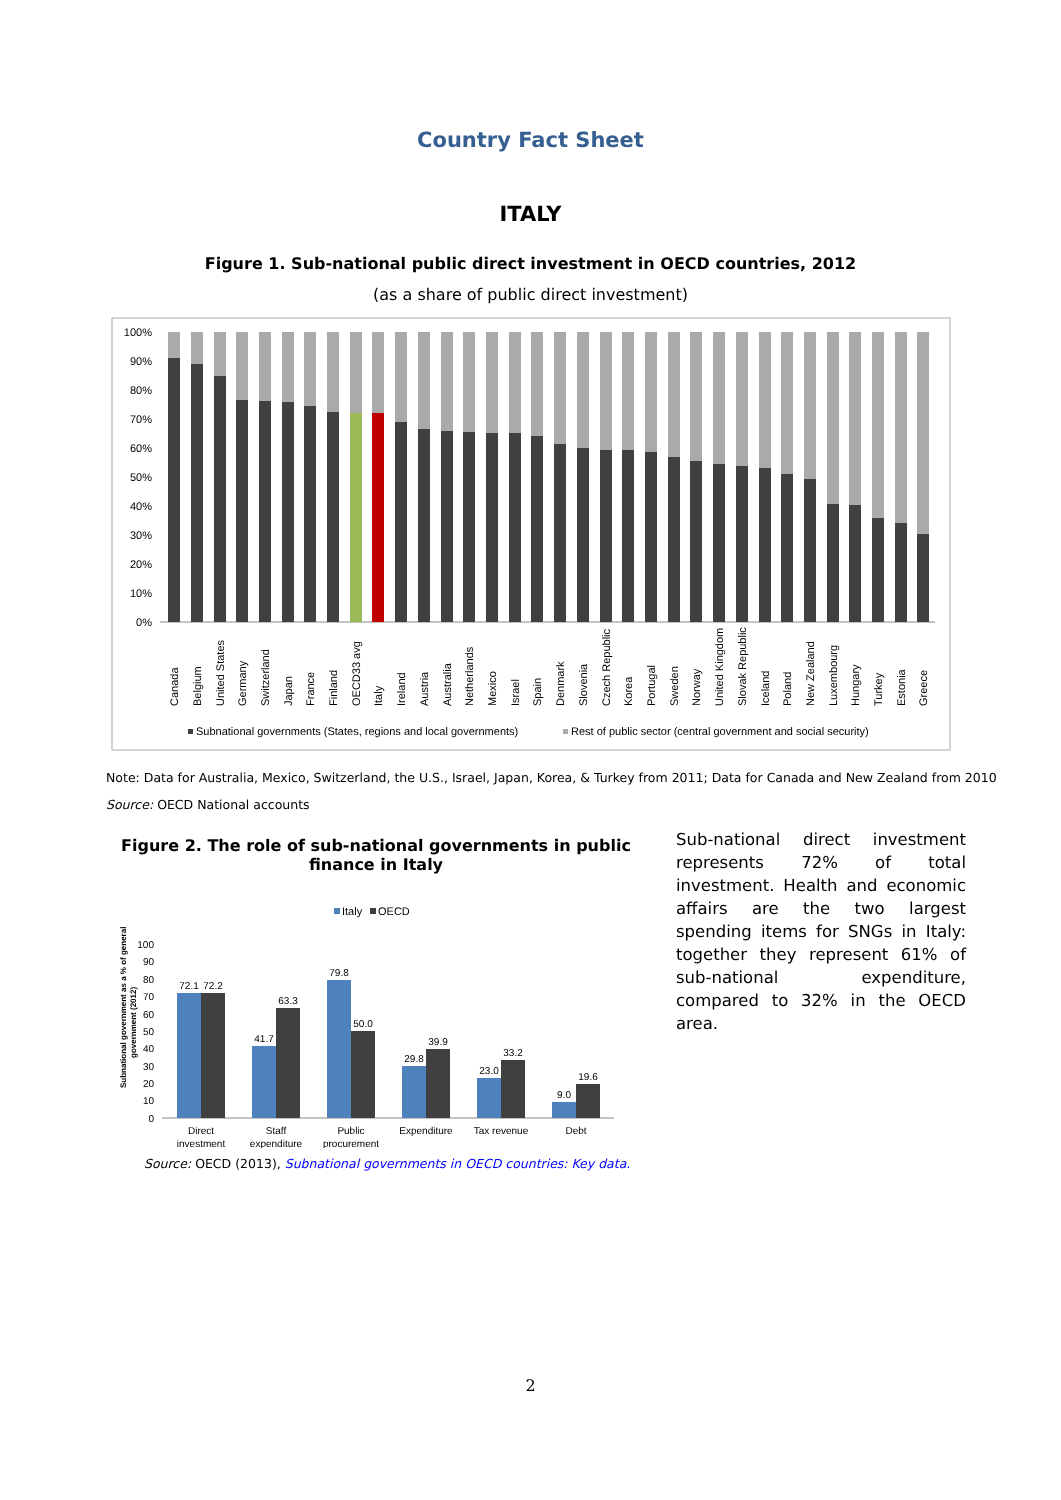Country Fact Sheet
ITALY
Figure 1. Sub-national public direct investment in OECD countries, 2012
(as a share of public direct investment)
100%
90%
80%
70%
60%
50%
40%
30%
20%
10%
0%
Canada
Belgium
United States
Germany
Switzerland
Japan
France
Finland
OECD33 avg
Italy
Ireland
Austria
Australia
Netherlands
Mexico
Israel
Spain
Denmark
Slovenia
Czech Republic
Korea
Portugal
Sweden
Norway
United Kingdom
Slovak Republic
Iceland
Poland
New Zealand
Luxembourg
Hungary
Turkey
Estonia
Greece
Subnational governments (States, regions and local governments)
Rest of public sector (central government and social security)
Note: Data for Australia, Mexico, Switzerland, the U.S., Israel, Japan, Korea, & Turkey from 2011; Data for Canada and New Zealand from 2010
Source: OECD National accounts
Figure 2. The role of sub-national governments in public finance in Italy
Italy
OECD
Subnational government as a % of general
government (2012)
100
90
80
70
60
50
40
30
20
10
0
72.1
72.2
41.7
63.3
79.8
50.0
29.8
39.9
23.0
33.2
9.0
19.6
Direct
investment
Staff
expenditure
Public
procurement
Expenditure
Tax revenue
Debt
Source: OECD (2013), Subnational governments in OECD countries: Key data.
Sub-national direct investment represents 72% of total investment. Health and economic affairs are the two largest spending items for SNGs in Italy: together they represent 61% of sub-national expenditure, compared to 32% in the OECD area.
2